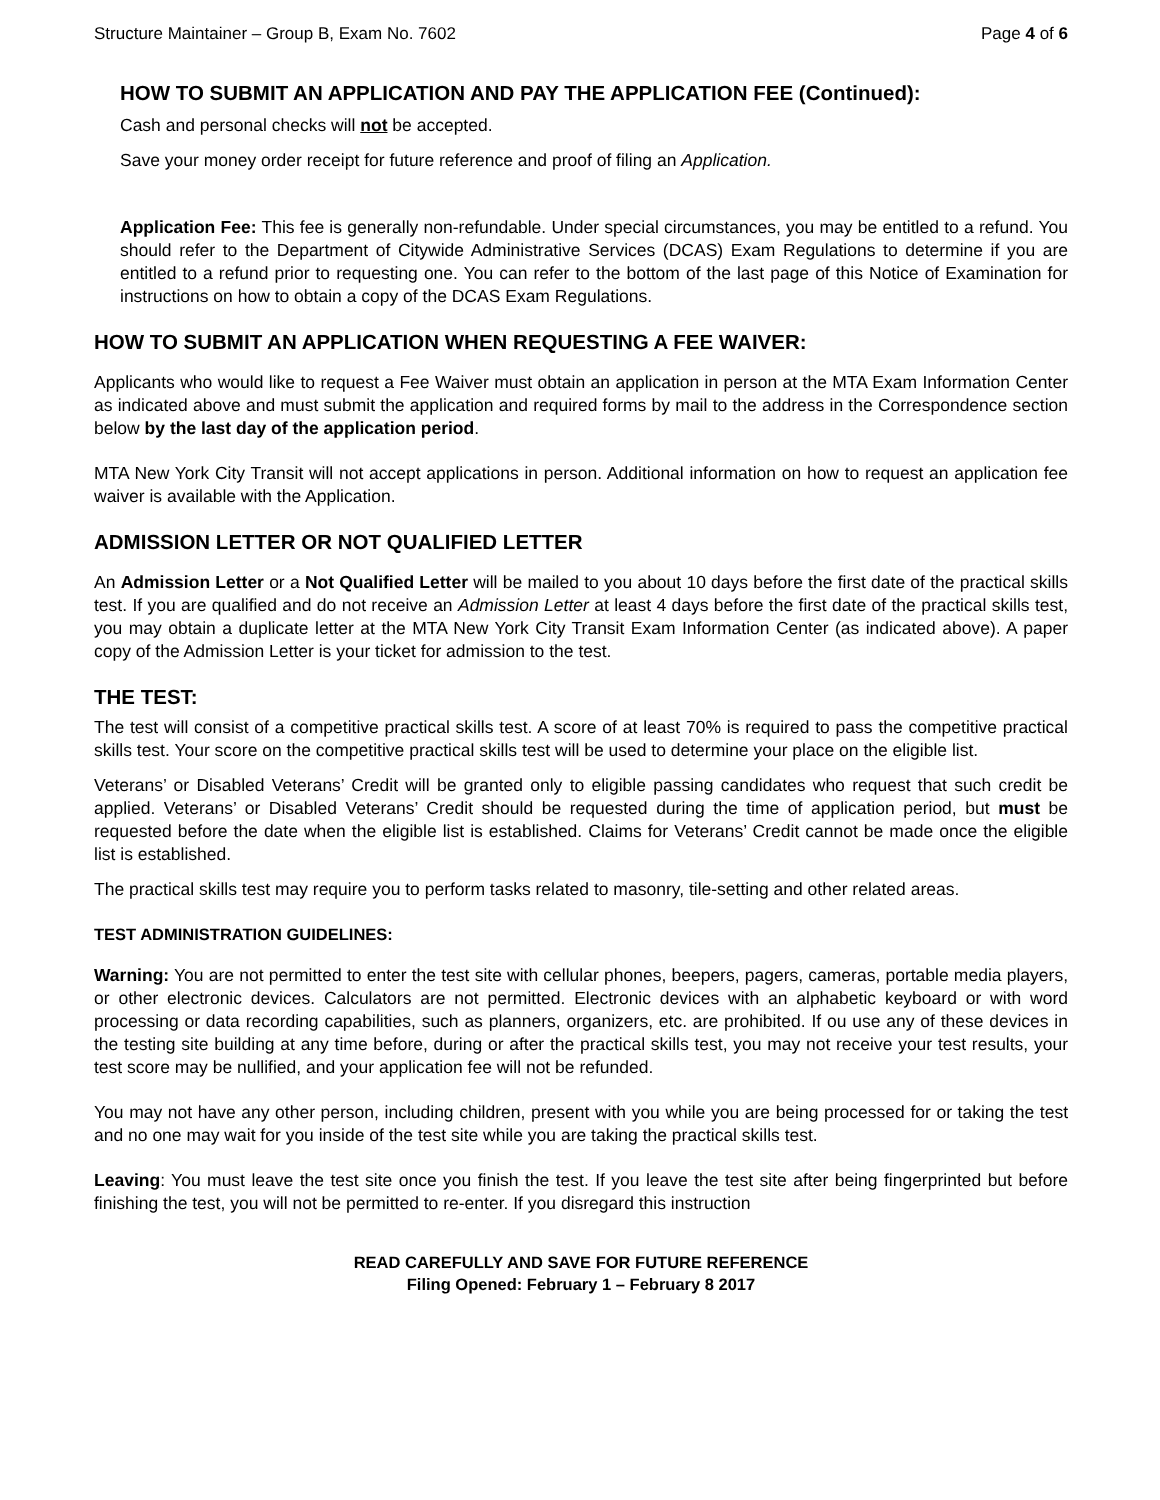Structure Maintainer – Group B, Exam No. 7602 Page 4 of 6
HOW TO SUBMIT AN APPLICATION AND PAY THE APPLICATION FEE (Continued):
Cash and personal checks will not be accepted.
Save your money order receipt for future reference and proof of filing an Application.
Application Fee: This fee is generally non-refundable. Under special circumstances, you may be entitled to a refund. You should refer to the Department of Citywide Administrative Services (DCAS) Exam Regulations to determine if you are entitled to a refund prior to requesting one. You can refer to the bottom of the last page of this Notice of Examination for instructions on how to obtain a copy of the DCAS Exam Regulations.
HOW TO SUBMIT AN APPLICATION WHEN REQUESTING A FEE WAIVER:
Applicants who would like to request a Fee Waiver must obtain an application in person at the MTA Exam Information Center as indicated above and must submit the application and required forms by mail to the address in the Correspondence section below by the last day of the application period.
MTA New York City Transit will not accept applications in person. Additional information on how to request an application fee waiver is available with the Application.
ADMISSION LETTER OR NOT QUALIFIED LETTER
An Admission Letter or a Not Qualified Letter will be mailed to you about 10 days before the first date of the practical skills test. If you are qualified and do not receive an Admission Letter at least 4 days before the first date of the practical skills test, you may obtain a duplicate letter at the MTA New York City Transit Exam Information Center (as indicated above). A paper copy of the Admission Letter is your ticket for admission to the test.
THE TEST:
The test will consist of a competitive practical skills test. A score of at least 70% is required to pass the competitive practical skills test. Your score on the competitive practical skills test will be used to determine your place on the eligible list.
Veterans’ or Disabled Veterans’ Credit will be granted only to eligible passing candidates who request that such credit be applied. Veterans’ or Disabled Veterans’ Credit should be requested during the time of application period, but must be requested before the date when the eligible list is established. Claims for Veterans’ Credit cannot be made once the eligible list is established.
The practical skills test may require you to perform tasks related to masonry, tile-setting and other related areas.
TEST ADMINISTRATION GUIDELINES:
Warning: You are not permitted to enter the test site with cellular phones, beepers, pagers, cameras, portable media players, or other electronic devices. Calculators are not permitted. Electronic devices with an alphabetic keyboard or with word processing or data recording capabilities, such as planners, organizers, etc. are prohibited. If ou use any of these devices in the testing site building at any time before, during or after the practical skills test, you may not receive your test results, your test score may be nullified, and your application fee will not be refunded.
You may not have any other person, including children, present with you while you are being processed for or taking the test and no one may wait for you inside of the test site while you are taking the practical skills test.
Leaving: You must leave the test site once you finish the test. If you leave the test site after being fingerprinted but before finishing the test, you will not be permitted to re-enter. If you disregard this instruction
READ CAREFULLY AND SAVE FOR FUTURE REFERENCE
Filing Opened: February 1 – February 8 2017